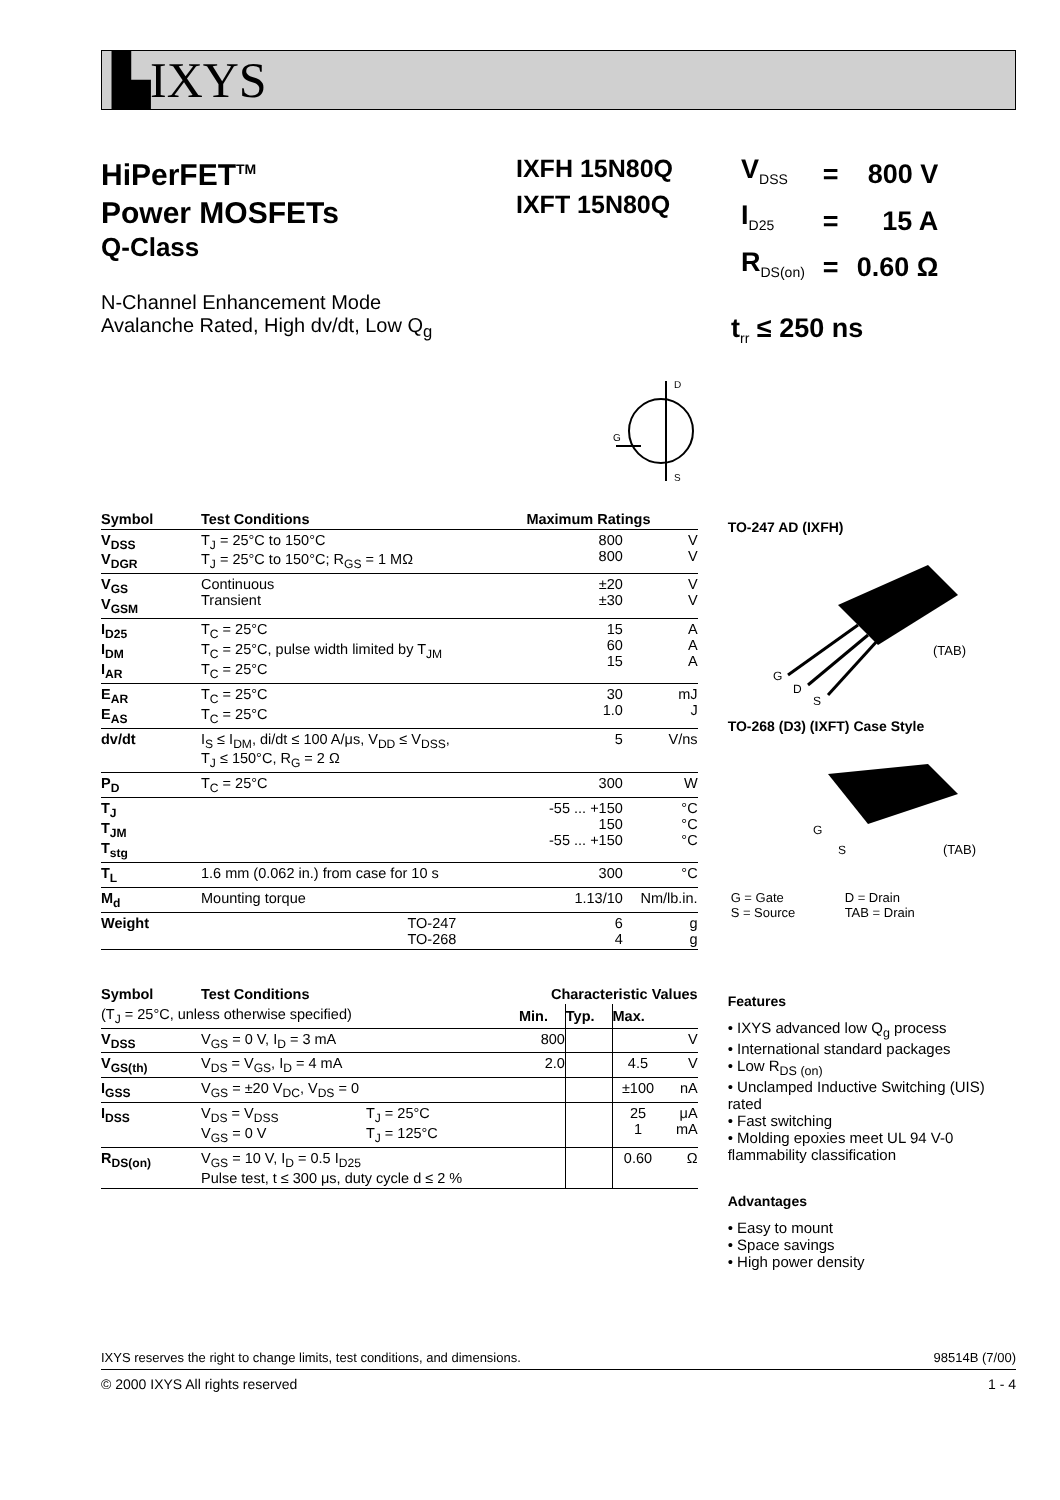▙IXYS
HiPerFET<sup>TM</sup>
Power MOSFETs
Q-Class
N-Channel Enhancement Mode
Avalanche Rated, High dv/dt, Low Q<sub>g</sub>
IXFH 15N80Q
IXFT 15N80Q
| V<sub>DSS</sub> | = | 800 V |
| I<sub>D25</sub> | = | 15 A |
| R<sub>DS(on)</sub> | = | 0.60 Ω |
t<sub>rr</sub> ≤ 250 ns
D
S
G
| Symbol | Test Conditions | Maximum Ratings | |
| --- | --- | --- | --- |
| V<sub>DSS</sub> V<sub>DGR</sub> | T<sub>J</sub> = 25°C to 150°C T<sub>J</sub> = 25°C to 150°C; R<sub>GS</sub> = 1 MΩ | 800 800 | V V |
| V<sub>GS</sub> V<sub>GSM</sub> | Continuous Transient | ±20 ±30 | V V |
| I<sub>D25</sub> I<sub>DM</sub> I<sub>AR</sub> | T<sub>C</sub> = 25°C T<sub>C</sub> = 25°C, pulse width limited by T<sub>JM</sub> T<sub>C</sub> = 25°C | 15 60 15 | A A A |
| E<sub>AR</sub> E<sub>AS</sub> | T<sub>C</sub> = 25°C T<sub>C</sub> = 25°C | 30 1.0 | mJ J |
| dv/dt | I<sub>S</sub> ≤ I<sub>DM</sub>, di/dt ≤ 100 A/μs, V<sub>DD</sub> ≤ V<sub>DSS</sub>, T<sub>J</sub> ≤ 150°C, R<sub>G</sub> = 2 Ω | 5 | V/ns |
| P<sub>D</sub> | T<sub>C</sub> = 25°C | 300 | W |
| T<sub>J</sub> T<sub>JM</sub> T<sub>stg</sub> | | -55 ... +150 150 -55 ... +150 | °C °C °C |
| T<sub>L</sub> | 1.6 mm (0.062 in.) from case for 10 s | 300 | °C |
| M<sub>d</sub> | Mounting torque | 1.13/10 | Nm/lb.in. |
| Weight | TO-247 TO-268 | 6 4 | g g |
| Symbol | Test Conditions | | Characteristic Values | | | |
| (T<sub>J</sub> = 25°C, unless otherwise specified) | | | Min. | Typ. | Max. | |
| V<sub>DSS</sub> | V<sub>GS</sub> = 0 V, I<sub>D</sub> = 3 mA | | 800 | | | V |
| V<sub>GS(th)</sub> | V<sub>DS</sub> = V<sub>GS</sub>, I<sub>D</sub> = 4 mA | | 2.0 | | 4.5 | V |
| I<sub>GSS</sub> | V<sub>GS</sub> = ±20 V<sub>DC</sub>, V<sub>DS</sub> = 0 | | | | ±100 | nA |
| I<sub>DSS</sub> | V<sub>DS</sub> = V<sub>DSS</sub> V<sub>GS</sub> = 0 V | T<sub>J</sub> = 25°C T<sub>J</sub> = 125°C | | | 25 1 | μA mA |
| R<sub>DS(on)</sub> | V<sub>GS</sub> = 10 V, I<sub>D</sub> = 0.5 I<sub>D25</sub> Pulse test, t ≤ 300 μs, duty cycle d ≤ 2 % | | | | 0.60 | Ω |
TO-247 AD (IXFH)
G
D
S
(TAB)
TO-268 (D3) (IXFT) Case Style
G
S
(TAB)
| G = Gate S = Source | D = Drain TAB = Drain |
Features
• IXYS advanced low Q<sub>g</sub> process
• International standard packages
• Low R<sub>DS (on)</sub>
• Unclamped Inductive Switching (UIS) rated
• Fast switching
• Molding epoxies meet UL 94 V-0 flammability classification
Advantages
• Easy to mount
• Space savings
• High power density
IXYS reserves the right to change limits, test conditions, and dimensions. 98514B (7/00)
© 2000 IXYS All rights reserved 1 - 4